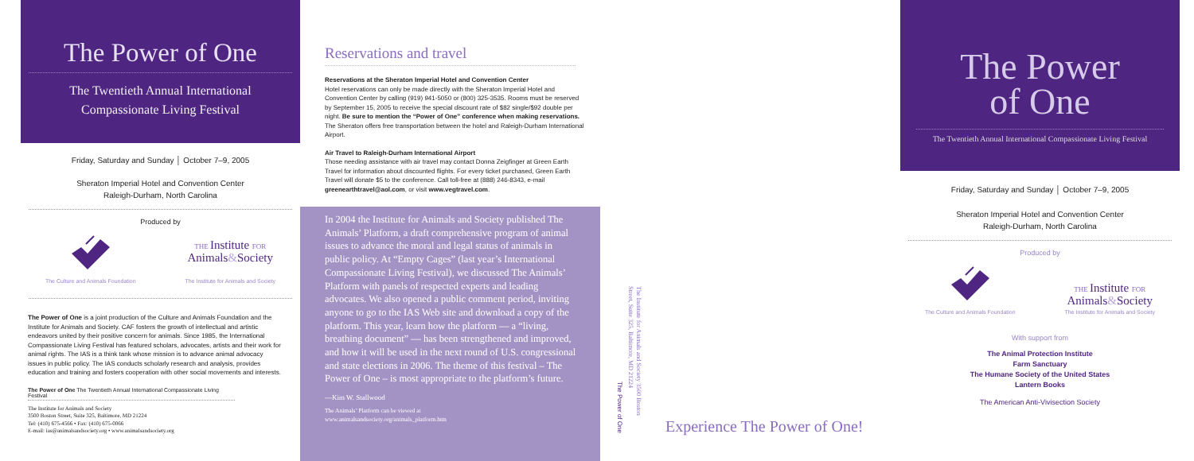The Power of One
The Twentieth Annual International
Compassionate Living Festival
Friday, Saturday and Sunday │ October 7–9, 2005
Sheraton Imperial Hotel and Convention Center
Raleigh-Durham, North Carolina
Produced by
The Culture and Animals Foundation
THE Institute FOR
Animals&Society
The Institute for Animals and Society
The Power of One is a joint production of the Culture and Animals Foundation and the Institute for Animals and Society. CAF fosters the growth of intellectual and artistic endeavors united by their positive concern for animals. Since 1985, the International Compassionate Living Festival has featured scholars, advocates, artists and their work for animal rights. The IAS is a think tank whose mission is to advance animal advocacy issues in public policy. The IAS conducts scholarly research and analysis, provides education and training and fosters cooperation with other social movements and interests.
The Power of One The Twentieth Annual International Compassionate Living Festival
The Institute for Animals and Society
3500 Boston Street, Suite 325, Baltimore, MD 21224
Tel: (410) 675-4566 • Fax: (410) 675-0066
E-mail: ias@animalsandsociety.org • www.animalsandsociety.org
Reservations and travel
Reservations at the Sheraton Imperial Hotel and Convention Center
Hotel reservations can only be made directly with the Sheraton Imperial Hotel and Convention Center by calling (919) 941-5050 or (800) 325-3535. Rooms must be reserved by September 15, 2005 to receive the special discount rate of $82 single/$92 double per night. Be sure to mention the “Power of One” conference when making reservations. The Sheraton offers free transportation between the hotel and Raleigh-Durham International Airport.
Air Travel to Raleigh-Durham International Airport
Those needing assistance with air travel may contact Donna Zeigfinger at Green Earth Travel for information about discounted flights. For every ticket purchased, Green Earth Travel will donate $5 to the conference. Call toll-free at (888) 246-8343, e-mail greenearthtravel@aol.com, or visit www.vegtravel.com.
In 2004 the Institute for Animals and Society published The Animals’ Platform, a draft comprehensive program of animal issues to advance the moral and legal status of animals in public policy. At “Empty Cages” (last year’s International Compassionate Living Festival), we discussed The Animals’ Platform with panels of respected experts and leading advocates. We also opened a public comment period, inviting anyone to go to the IAS Web site and download a copy of the platform. This year, learn how the platform — a “living, breathing document” — has been strengthened and improved, and how it will be used in the next round of U.S. congressional and state elections in 2006. The theme of this festival – The Power of One – is most appropriate to the platform’s future.
—Kim W. Stallwood
The Animals’ Platform can be viewed at
www.animalsandsociety.org/animals_platform.htm
The Power of One
The Institute for Animals and Society 3500 Boston Street, Suite 325, Baltimore, MD 21224
Experience The Power of One!
The Power
of One
The Twentieth Annual International Compassionate Living Festival
Friday, Saturday and Sunday │ October 7–9, 2005
Sheraton Imperial Hotel and Convention Center
Raleigh-Durham, North Carolina
Produced by
The Culture and Animals Foundation
THE Institute FOR
Animals&Society
The Institute for Animals and Society
With support from
The Animal Protection Institute
Farm Sanctuary
The Humane Society of the United States
Lantern Books
The American Anti-Vivisection Society